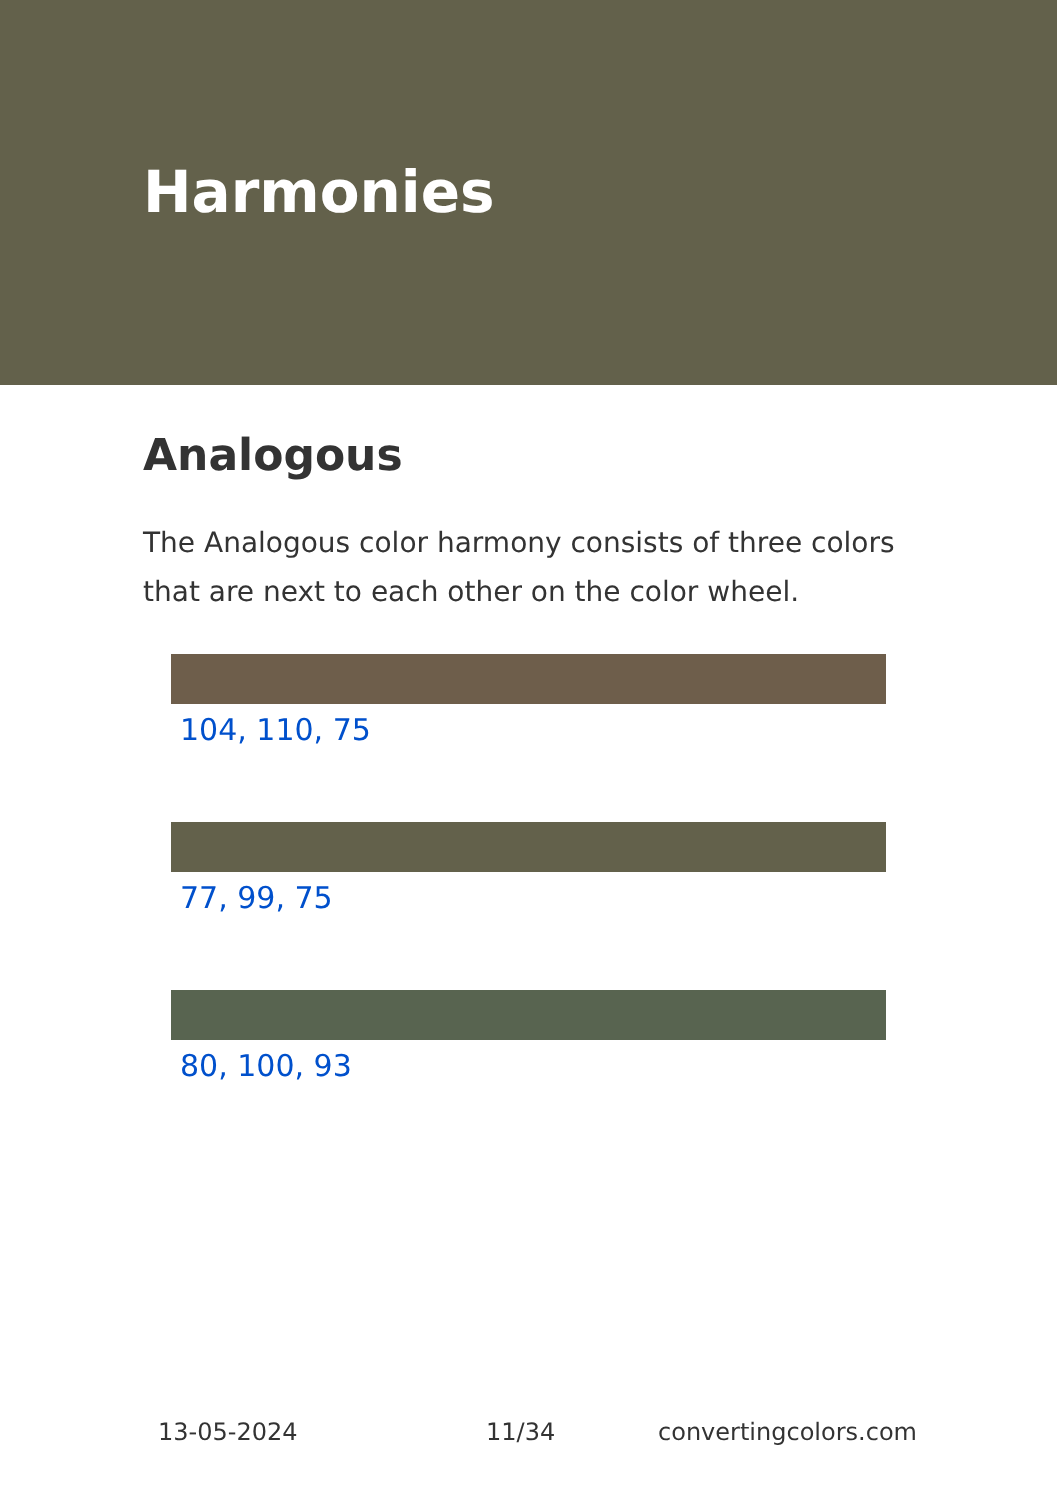Harmonies
Analogous
The Analogous color harmony consists of three colors that are next to each other on the color wheel.
104, 110, 75
77, 99, 75
80, 100, 93
13-05-2024 11/34 convertingcolors.com